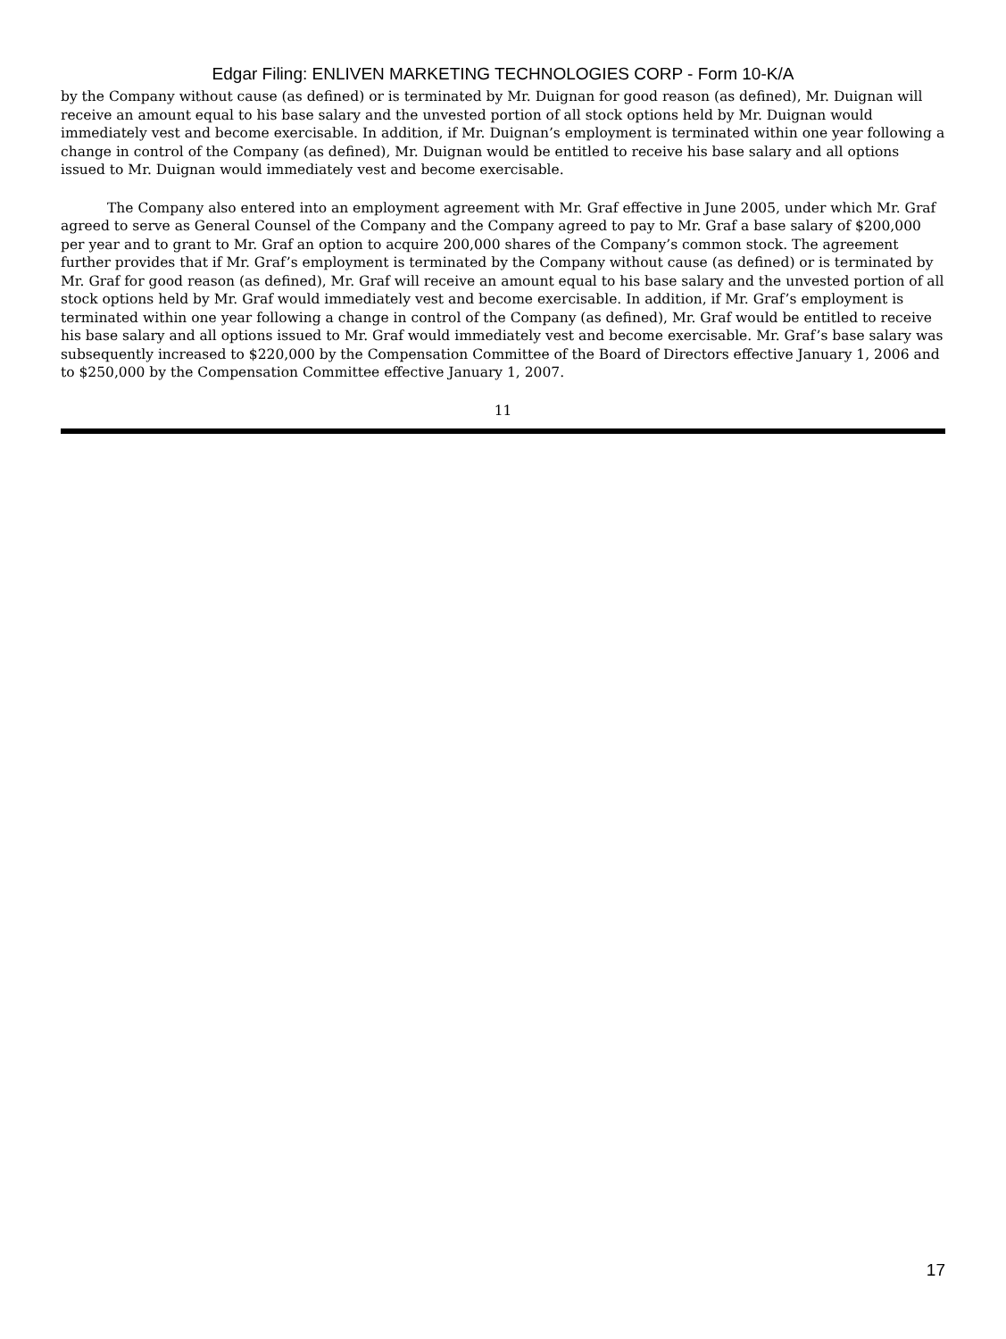Edgar Filing: ENLIVEN MARKETING TECHNOLOGIES CORP - Form 10-K/A
by the Company without cause (as defined) or is terminated by Mr. Duignan for good reason (as defined), Mr. Duignan will receive an amount equal to his base salary and the unvested portion of all stock options held by Mr. Duignan would immediately vest and become exercisable. In addition, if Mr. Duignan’s employment is terminated within one year following a change in control of the Company (as defined), Mr. Duignan would be entitled to receive his base salary and all options issued to Mr. Duignan would immediately vest and become exercisable.
The Company also entered into an employment agreement with Mr. Graf effective in June 2005, under which Mr. Graf agreed to serve as General Counsel of the Company and the Company agreed to pay to Mr. Graf a base salary of $200,000 per year and to grant to Mr. Graf an option to acquire 200,000 shares of the Company’s common stock. The agreement further provides that if Mr. Graf’s employment is terminated by the Company without cause (as defined) or is terminated by Mr. Graf for good reason (as defined), Mr. Graf will receive an amount equal to his base salary and the unvested portion of all stock options held by Mr. Graf would immediately vest and become exercisable. In addition, if Mr. Graf’s employment is terminated within one year following a change in control of the Company (as defined), Mr. Graf would be entitled to receive his base salary and all options issued to Mr. Graf would immediately vest and become exercisable. Mr. Graf’s base salary was subsequently increased to $220,000 by the Compensation Committee of the Board of Directors effective January 1, 2006 and to $250,000 by the Compensation Committee effective January 1, 2007.
11
17